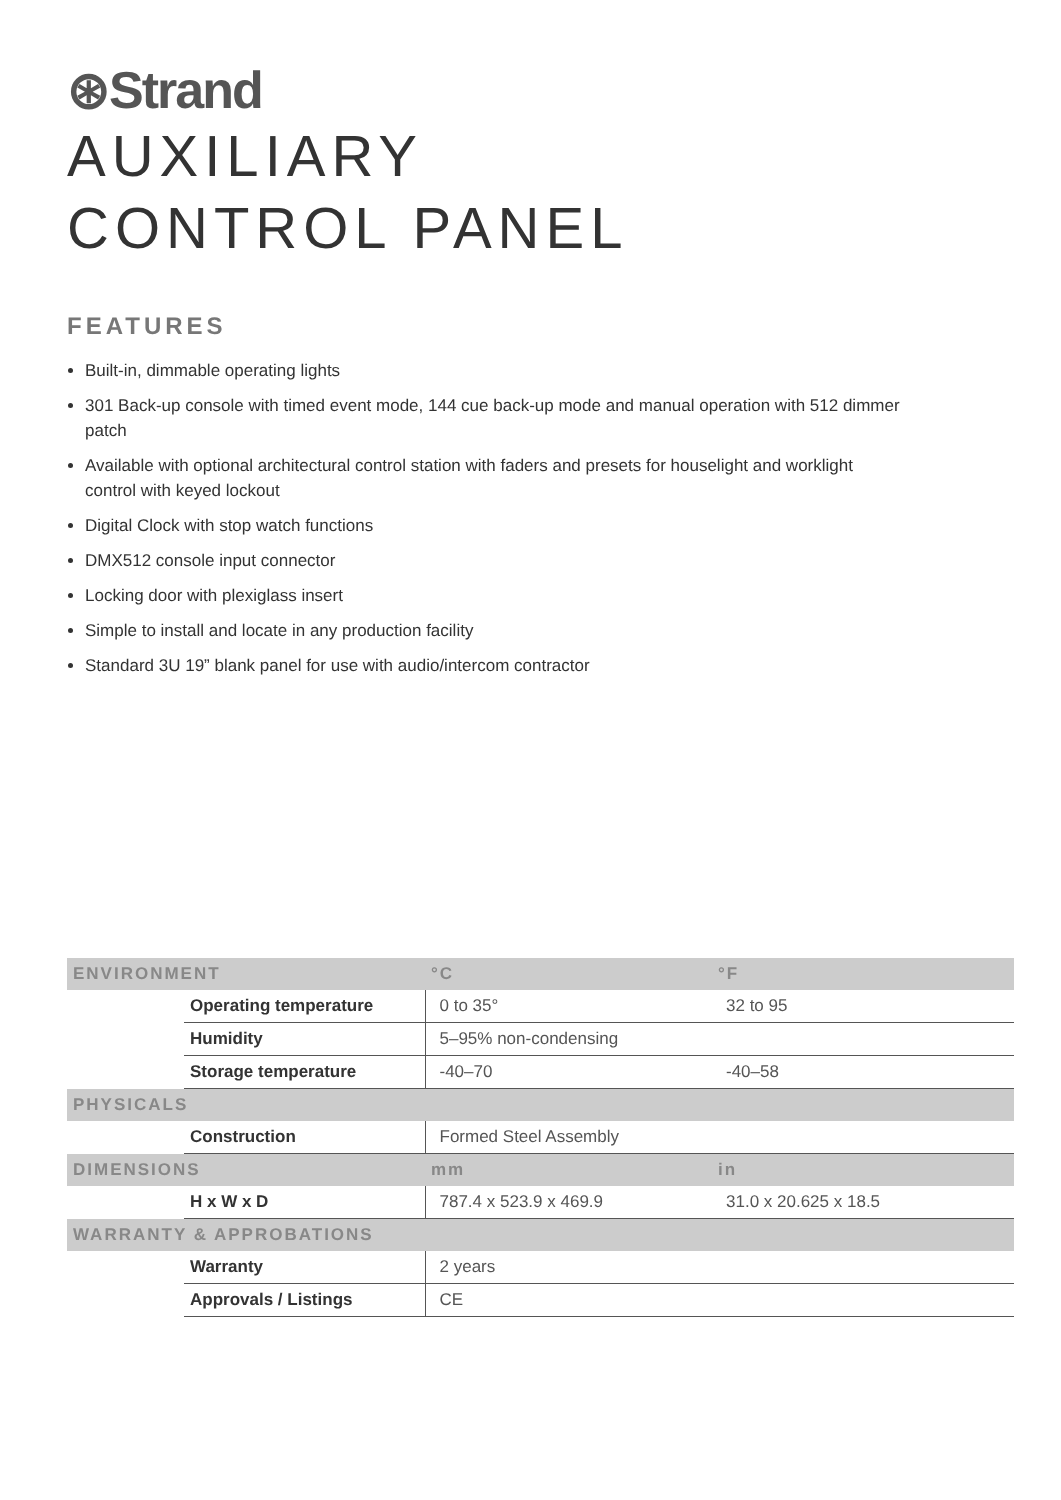⊛Strand
AUXILIARY
CONTROL PANEL
FEATURES
Built-in, dimmable operating lights
301 Back-up console with timed event mode, 144 cue back-up mode and manual operation with 512 dimmer patch
Available with optional architectural control station with faders and presets for houselight and worklight control with keyed lockout
Digital Clock with stop watch functions
DMX512 console input connector
Locking door with plexiglass insert
Simple to install and locate in any production facility
Standard 3U 19” blank panel for use with audio/intercom contractor
| ENVIRONMENT | | °C | °F |
| | Operating temperature | 0 to 35° | 32 to 95 |
| | Humidity | 5–95% non-condensing | |
| | Storage temperature | -40–70 | -40–58 |
| PHYSICALS | | | |
| | Construction | Formed Steel Assembly | |
| DIMENSIONS | | mm | in |
| | H x W x D | 787.4 x 523.9 x 469.9 | 31.0 x 20.625 x 18.5 |
| WARRANTY & APPROBATIONS | | | |
| | Warranty | 2 years | |
| | Approvals / Listings | CE | |